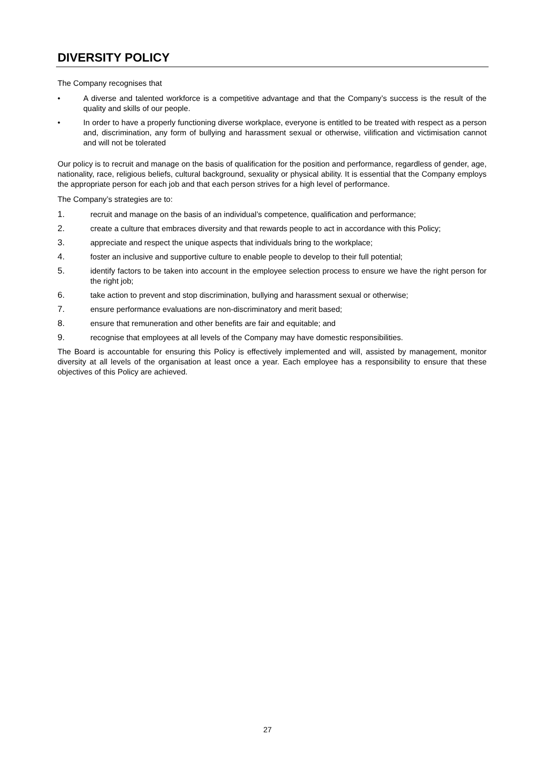DIVERSITY POLICY
The Company recognises that
• A diverse and talented workforce is a competitive advantage and that the Company’s success is the result of the quality and skills of our people.
• In order to have a properly functioning diverse workplace, everyone is entitled to be treated with respect as a person and, discrimination, any form of bullying and harassment sexual or otherwise, vilification and victimisation cannot and will not be tolerated
Our policy is to recruit and manage on the basis of qualification for the position and performance, regardless of gender, age, nationality, race, religious beliefs, cultural background, sexuality or physical ability. It is essential that the Company employs the appropriate person for each job and that each person strives for a high level of performance.
The Company’s strategies are to:
1. recruit and manage on the basis of an individual’s competence, qualification and performance;
2. create a culture that embraces diversity and that rewards people to act in accordance with this Policy;
3. appreciate and respect the unique aspects that individuals bring to the workplace;
4. foster an inclusive and supportive culture to enable people to develop to their full potential;
5. identify factors to be taken into account in the employee selection process to ensure we have the right person for the right job;
6. take action to prevent and stop discrimination, bullying and harassment sexual or otherwise;
7. ensure performance evaluations are non-discriminatory and merit based;
8. ensure that remuneration and other benefits are fair and equitable; and
9. recognise that employees at all levels of the Company may have domestic responsibilities.
The Board is accountable for ensuring this Policy is effectively implemented and will, assisted by management, monitor diversity at all levels of the organisation at least once a year. Each employee has a responsibility to ensure that these objectives of this Policy are achieved.
27